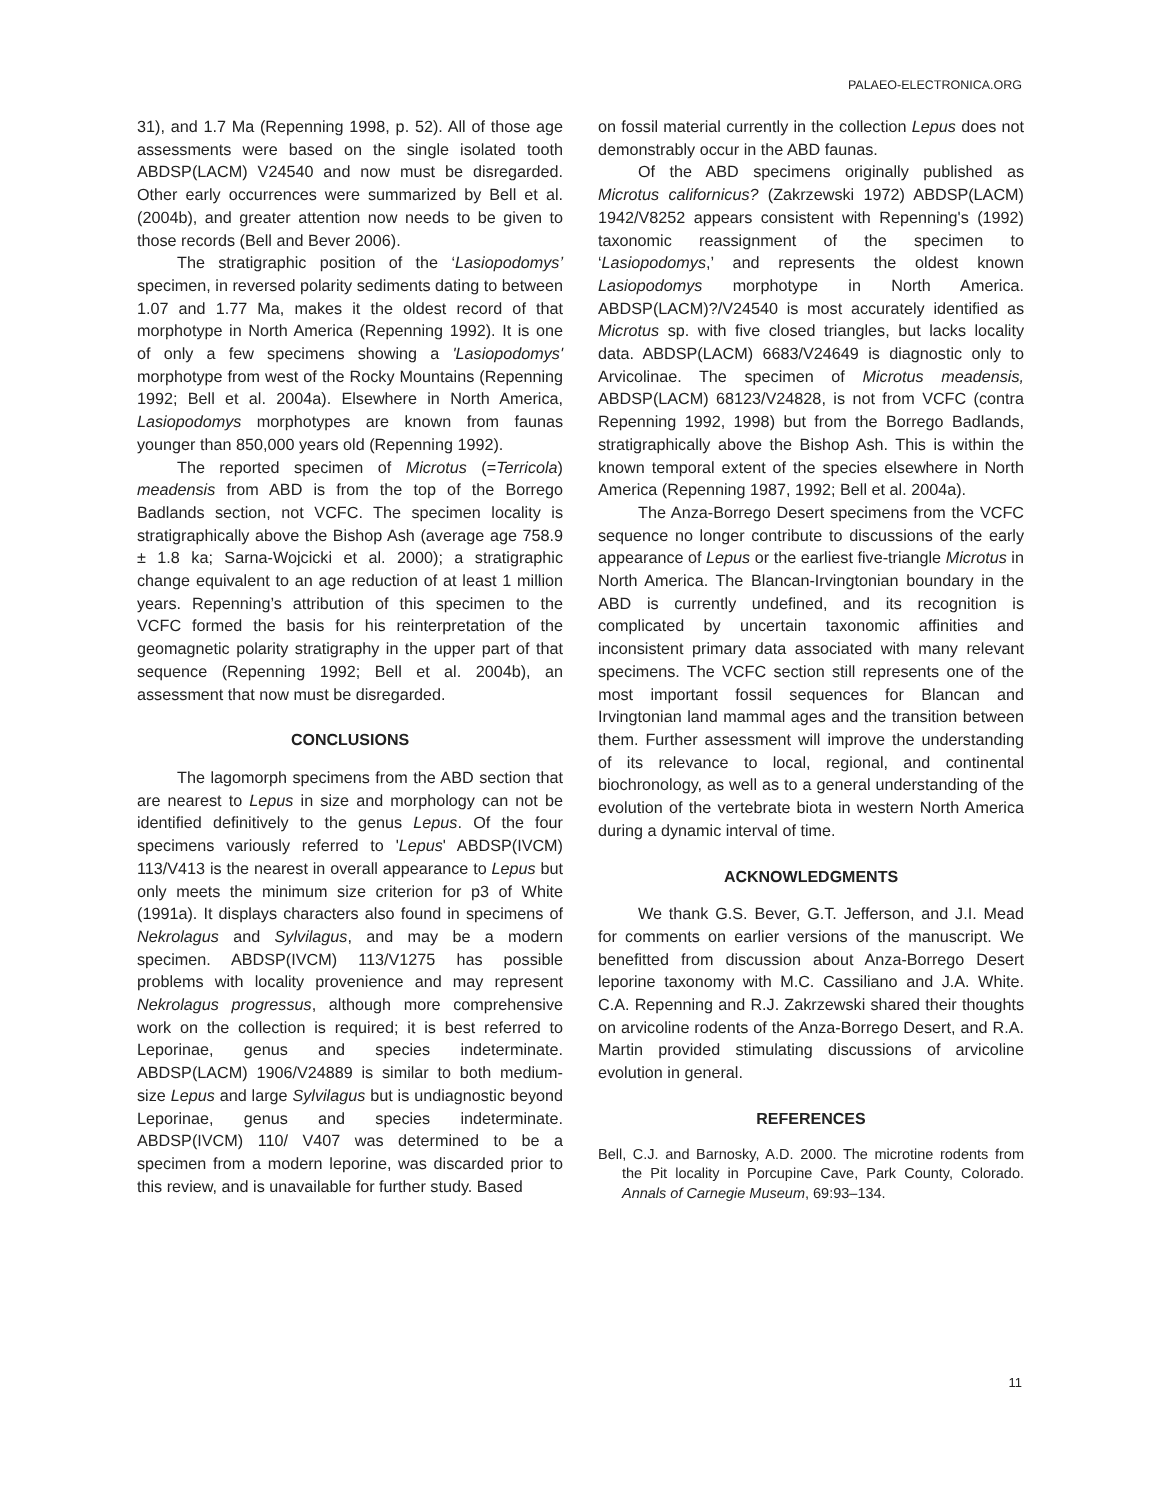PALAEO-ELECTRONICA.ORG
31), and 1.7 Ma (Repenning 1998, p. 52). All of those age assessments were based on the single isolated tooth ABDSP(LACM) V24540 and now must be disregarded. Other early occurrences were summarized by Bell et al. (2004b), and greater attention now needs to be given to those records (Bell and Bever 2006).
The stratigraphic position of the ‘Lasiopodomys’ specimen, in reversed polarity sediments dating to between 1.07 and 1.77 Ma, makes it the oldest record of that morphotype in North America (Repenning 1992). It is one of only a few specimens showing a 'Lasiopodomys' morphotype from west of the Rocky Mountains (Repenning 1992; Bell et al. 2004a). Elsewhere in North America, Lasiopodomys morphotypes are known from faunas younger than 850,000 years old (Repenning 1992).
The reported specimen of Microtus (=Terricola) meadensis from ABD is from the top of the Borrego Badlands section, not VCFC. The specimen locality is stratigraphically above the Bishop Ash (average age 758.9 ± 1.8 ka; Sarna-Wojcicki et al. 2000); a stratigraphic change equivalent to an age reduction of at least 1 million years. Repenning’s attribution of this specimen to the VCFC formed the basis for his reinterpretation of the geomagnetic polarity stratigraphy in the upper part of that sequence (Repenning 1992; Bell et al. 2004b), an assessment that now must be disregarded.
CONCLUSIONS
The lagomorph specimens from the ABD section that are nearest to Lepus in size and morphology can not be identified definitively to the genus Lepus. Of the four specimens variously referred to 'Lepus' ABDSP(IVCM) 113/V413 is the nearest in overall appearance to Lepus but only meets the minimum size criterion for p3 of White (1991a). It displays characters also found in specimens of Nekrolagus and Sylvilagus, and may be a modern specimen. ABDSP(IVCM) 113/V1275 has possible problems with locality provenience and may represent Nekrolagus progressus, although more comprehensive work on the collection is required; it is best referred to Leporinae, genus and species indeterminate. ABDSP(LACM) 1906/V24889 is similar to both medium-size Lepus and large Sylvilagus but is undiagnostic beyond Leporinae, genus and species indeterminate. ABDSP(IVCM) 110/ V407 was determined to be a specimen from a modern leporine, was discarded prior to this review, and is unavailable for further study. Based
on fossil material currently in the collection Lepus does not demonstrably occur in the ABD faunas.
Of the ABD specimens originally published as Microtus californicus? (Zakrzewski 1972) ABDSP(LACM) 1942/V8252 appears consistent with Repenning's (1992) taxonomic reassignment of the specimen to ‘Lasiopodomys,’ and represents the oldest known Lasiopodomys morphotype in North America. ABDSP(LACM)?/V24540 is most accurately identified as Microtus sp. with five closed triangles, but lacks locality data. ABDSP(LACM) 6683/V24649 is diagnostic only to Arvicolinae. The specimen of Microtus meadensis, ABDSP(LACM) 68123/V24828, is not from VCFC (contra Repenning 1992, 1998) but from the Borrego Badlands, stratigraphically above the Bishop Ash. This is within the known temporal extent of the species elsewhere in North America (Repenning 1987, 1992; Bell et al. 2004a).
The Anza-Borrego Desert specimens from the VCFC sequence no longer contribute to discussions of the early appearance of Lepus or the earliest five-triangle Microtus in North America. The Blancan-Irvingtonian boundary in the ABD is currently undefined, and its recognition is complicated by uncertain taxonomic affinities and inconsistent primary data associated with many relevant specimens. The VCFC section still represents one of the most important fossil sequences for Blancan and Irvingtonian land mammal ages and the transition between them. Further assessment will improve the understanding of its relevance to local, regional, and continental biochronology, as well as to a general understanding of the evolution of the vertebrate biota in western North America during a dynamic interval of time.
ACKNOWLEDGMENTS
We thank G.S. Bever, G.T. Jefferson, and J.I. Mead for comments on earlier versions of the manuscript. We benefitted from discussion about Anza-Borrego Desert leporine taxonomy with M.C. Cassiliano and J.A. White. C.A. Repenning and R.J. Zakrzewski shared their thoughts on arvicoline rodents of the Anza-Borrego Desert, and R.A. Martin provided stimulating discussions of arvicoline evolution in general.
REFERENCES
Bell, C.J. and Barnosky, A.D. 2000. The microtine rodents from the Pit locality in Porcupine Cave, Park County, Colorado. Annals of Carnegie Museum, 69:93–134.
11